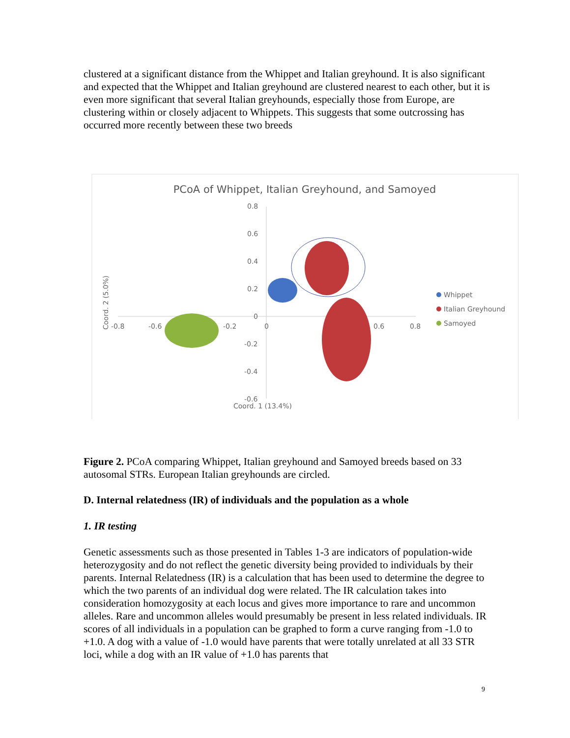clustered at a significant distance from the Whippet and Italian greyhound. It is also significant and expected that the Whippet and Italian greyhound are clustered nearest to each other, but it is even more significant that several Italian greyhounds, especially those from Europe, are clustering within or closely adjacent to Whippets. This suggests that some outcrossing has occurred more recently between these two breeds
PCoA of Whippet, Italian Greyhound, and Samoyed
0.8
0.6
0.4
0.2
0
-0.2
-0.4
-0.6
-0.8
-0.6
-0.2
0
0.6
0.8
Coord. 1 (13.4%)
Coord. 2 (5.0%)
Whippet
Italian Greyhound
Samoyed
Figure 2. PCoA comparing Whippet, Italian greyhound and Samoyed breeds based on 33 autosomal STRs. European Italian greyhounds are circled.
D. Internal relatedness (IR) of individuals and the population as a whole
1. IR testing
Genetic assessments such as those presented in Tables 1-3 are indicators of population-wide heterozygosity and do not reflect the genetic diversity being provided to individuals by their parents. Internal Relatedness (IR) is a calculation that has been used to determine the degree to which the two parents of an individual dog were related. The IR calculation takes into consideration homozygosity at each locus and gives more importance to rare and uncommon alleles. Rare and uncommon alleles would presumably be present in less related individuals. IR scores of all individuals in a population can be graphed to form a curve ranging from -1.0 to +1.0. A dog with a value of -1.0 would have parents that were totally unrelated at all 33 STR loci, while a dog with an IR value of +1.0 has parents that
9